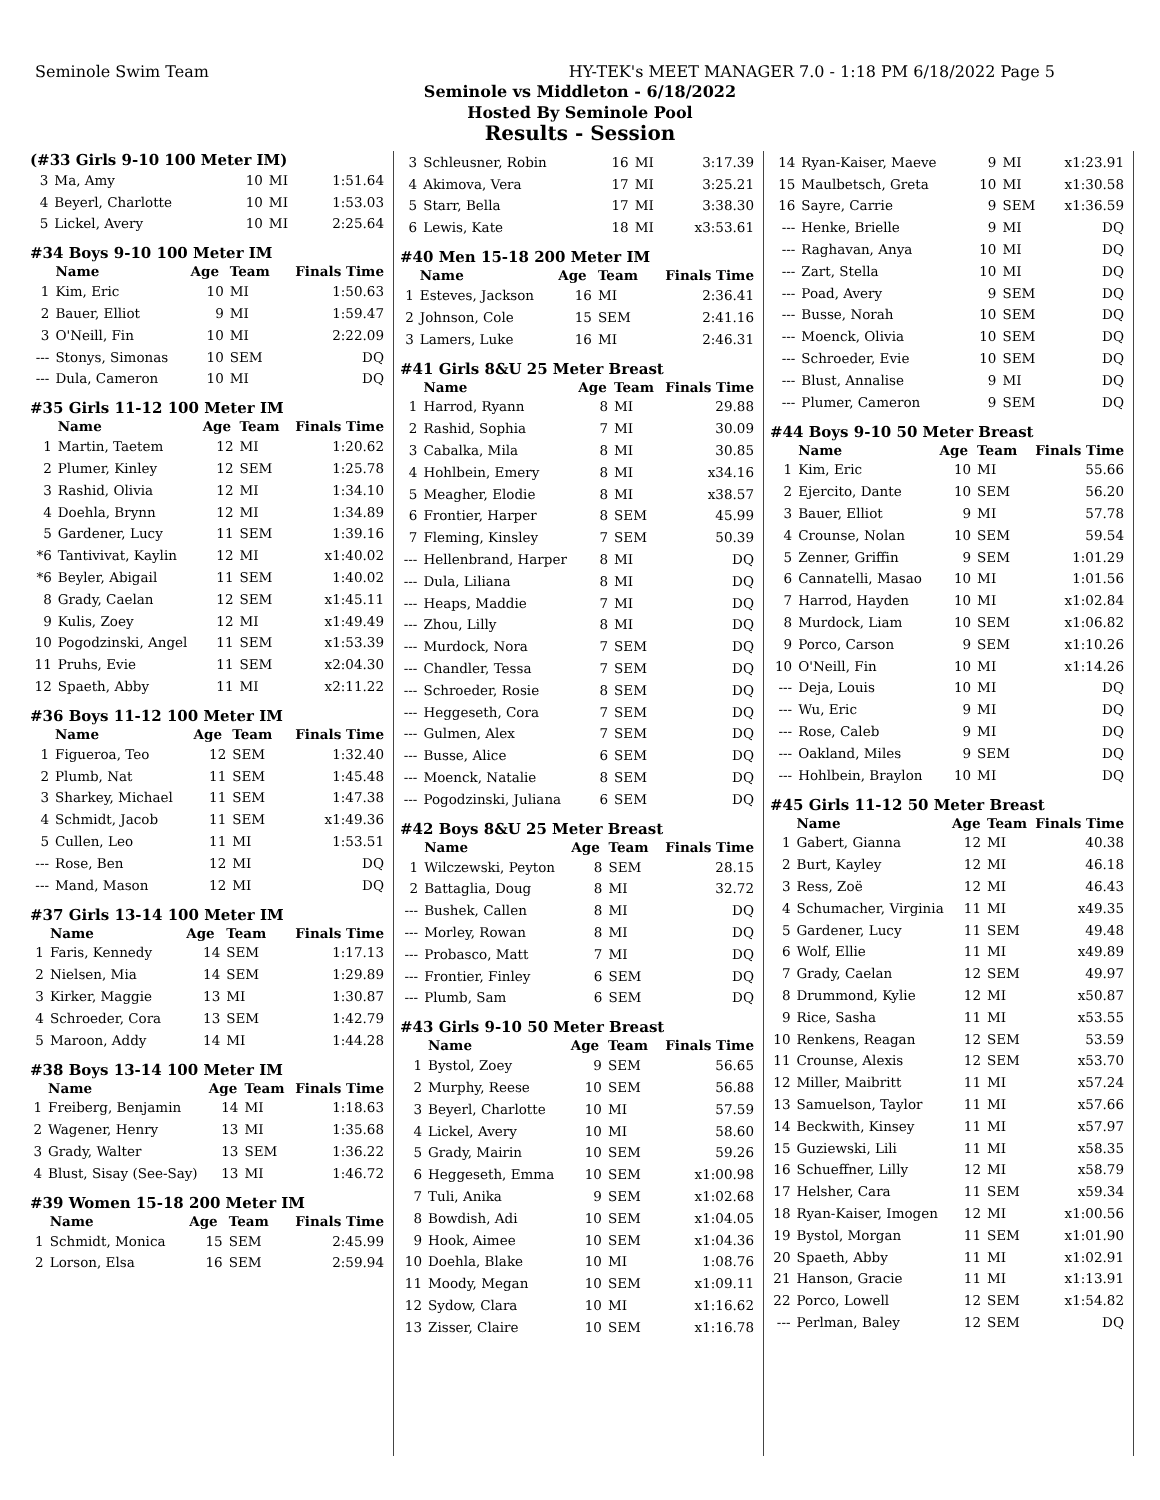Seminole Swim Team HY-TEK's MEET MANAGER 7.0 - 1:18 PM 6/18/2022 Page 5
Seminole vs Middleton - 6/18/2022
Hosted By Seminole Pool
Results - Session
(#33 Girls 9-10 100 Meter IM)
| 3 | Ma, Amy | 10 | MI | 1:51.64 |
| 4 | Beyerl, Charlotte | 10 | MI | 1:53.03 |
| 5 | Lickel, Avery | 10 | MI | 2:25.64 |
#34 Boys 9-10 100 Meter IM
| | Name | Age | Team | Finals Time |
| --- | --- | --- | --- | --- |
| 1 | Kim, Eric | 10 | MI | 1:50.63 |
| 2 | Bauer, Elliot | 9 | MI | 1:59.47 |
| 3 | O'Neill, Fin | 10 | MI | 2:22.09 |
| --- | Stonys, Simonas | 10 | SEM | DQ |
| --- | Dula, Cameron | 10 | MI | DQ |
#35 Girls 11-12 100 Meter IM
| | Name | Age | Team | Finals Time |
| --- | --- | --- | --- | --- |
| 1 | Martin, Taetem | 12 | MI | 1:20.62 |
| 2 | Plumer, Kinley | 12 | SEM | 1:25.78 |
| 3 | Rashid, Olivia | 12 | MI | 1:34.10 |
| 4 | Doehla, Brynn | 12 | MI | 1:34.89 |
| 5 | Gardener, Lucy | 11 | SEM | 1:39.16 |
| *6 | Tantivivat, Kaylin | 12 | MI | x1:40.02 |
| *6 | Beyler, Abigail | 11 | SEM | 1:40.02 |
| 8 | Grady, Caelan | 12 | SEM | x1:45.11 |
| 9 | Kulis, Zoey | 12 | MI | x1:49.49 |
| 10 | Pogodzinski, Angel | 11 | SEM | x1:53.39 |
| 11 | Pruhs, Evie | 11 | SEM | x2:04.30 |
| 12 | Spaeth, Abby | 11 | MI | x2:11.22 |
#36 Boys 11-12 100 Meter IM
| | Name | Age | Team | Finals Time |
| --- | --- | --- | --- | --- |
| 1 | Figueroa, Teo | 12 | SEM | 1:32.40 |
| 2 | Plumb, Nat | 11 | SEM | 1:45.48 |
| 3 | Sharkey, Michael | 11 | SEM | 1:47.38 |
| 4 | Schmidt, Jacob | 11 | SEM | x1:49.36 |
| 5 | Cullen, Leo | 11 | MI | 1:53.51 |
| --- | Rose, Ben | 12 | MI | DQ |
| --- | Mand, Mason | 12 | MI | DQ |
#37 Girls 13-14 100 Meter IM
| | Name | Age | Team | Finals Time |
| --- | --- | --- | --- | --- |
| 1 | Faris, Kennedy | 14 | SEM | 1:17.13 |
| 2 | Nielsen, Mia | 14 | SEM | 1:29.89 |
| 3 | Kirker, Maggie | 13 | MI | 1:30.87 |
| 4 | Schroeder, Cora | 13 | SEM | 1:42.79 |
| 5 | Maroon, Addy | 14 | MI | 1:44.28 |
#38 Boys 13-14 100 Meter IM
| | Name | Age | Team | Finals Time |
| --- | --- | --- | --- | --- |
| 1 | Freiberg, Benjamin | 14 | MI | 1:18.63 |
| 2 | Wagener, Henry | 13 | MI | 1:35.68 |
| 3 | Grady, Walter | 13 | SEM | 1:36.22 |
| 4 | Blust, Sisay (See-Say) | 13 | MI | 1:46.72 |
#39 Women 15-18 200 Meter IM
| | Name | Age | Team | Finals Time |
| --- | --- | --- | --- | --- |
| 1 | Schmidt, Monica | 15 | SEM | 2:45.99 |
| 2 | Lorson, Elsa | 16 | SEM | 2:59.94 |
| 3 | Schleusner, Robin | 16 | MI | 3:17.39 |
| 4 | Akimova, Vera | 17 | MI | 3:25.21 |
| 5 | Starr, Bella | 17 | MI | 3:38.30 |
| 6 | Lewis, Kate | 18 | MI | x3:53.61 |
#40 Men 15-18 200 Meter IM
| | Name | Age | Team | Finals Time |
| --- | --- | --- | --- | --- |
| 1 | Esteves, Jackson | 16 | MI | 2:36.41 |
| 2 | Johnson, Cole | 15 | SEM | 2:41.16 |
| 3 | Lamers, Luke | 16 | MI | 2:46.31 |
#41 Girls 8&U 25 Meter Breast
| | Name | Age | Team | Finals Time |
| --- | --- | --- | --- | --- |
| 1 | Harrod, Ryann | 8 | MI | 29.88 |
| 2 | Rashid, Sophia | 7 | MI | 30.09 |
| 3 | Cabalka, Mila | 8 | MI | 30.85 |
| 4 | Hohlbein, Emery | 8 | MI | x34.16 |
| 5 | Meagher, Elodie | 8 | MI | x38.57 |
| 6 | Frontier, Harper | 8 | SEM | 45.99 |
| 7 | Fleming, Kinsley | 7 | SEM | 50.39 |
| --- | Hellenbrand, Harper | 8 | MI | DQ |
| --- | Dula, Liliana | 8 | MI | DQ |
| --- | Heaps, Maddie | 7 | MI | DQ |
| --- | Zhou, Lilly | 8 | MI | DQ |
| --- | Murdock, Nora | 7 | SEM | DQ |
| --- | Chandler, Tessa | 7 | SEM | DQ |
| --- | Schroeder, Rosie | 8 | SEM | DQ |
| --- | Heggeseth, Cora | 7 | SEM | DQ |
| --- | Gulmen, Alex | 7 | SEM | DQ |
| --- | Busse, Alice | 6 | SEM | DQ |
| --- | Moenck, Natalie | 8 | SEM | DQ |
| --- | Pogodzinski, Juliana | 6 | SEM | DQ |
#42 Boys 8&U 25 Meter Breast
| | Name | Age | Team | Finals Time |
| --- | --- | --- | --- | --- |
| 1 | Wilczewski, Peyton | 8 | SEM | 28.15 |
| 2 | Battaglia, Doug | 8 | MI | 32.72 |
| --- | Bushek, Callen | 8 | MI | DQ |
| --- | Morley, Rowan | 8 | MI | DQ |
| --- | Probasco, Matt | 7 | MI | DQ |
| --- | Frontier, Finley | 6 | SEM | DQ |
| --- | Plumb, Sam | 6 | SEM | DQ |
#43 Girls 9-10 50 Meter Breast
| | Name | Age | Team | Finals Time |
| --- | --- | --- | --- | --- |
| 1 | Bystol, Zoey | 9 | SEM | 56.65 |
| 2 | Murphy, Reese | 10 | SEM | 56.88 |
| 3 | Beyerl, Charlotte | 10 | MI | 57.59 |
| 4 | Lickel, Avery | 10 | MI | 58.60 |
| 5 | Grady, Mairin | 10 | SEM | 59.26 |
| 6 | Heggeseth, Emma | 10 | SEM | x1:00.98 |
| 7 | Tuli, Anika | 9 | SEM | x1:02.68 |
| 8 | Bowdish, Adi | 10 | SEM | x1:04.05 |
| 9 | Hook, Aimee | 10 | SEM | x1:04.36 |
| 10 | Doehla, Blake | 10 | MI | 1:08.76 |
| 11 | Moody, Megan | 10 | SEM | x1:09.11 |
| 12 | Sydow, Clara | 10 | MI | x1:16.62 |
| 13 | Zisser, Claire | 10 | SEM | x1:16.78 |
| 14 | Ryan-Kaiser, Maeve | 9 | MI | x1:23.91 |
| 15 | Maulbetsch, Greta | 10 | MI | x1:30.58 |
| 16 | Sayre, Carrie | 9 | SEM | x1:36.59 |
| --- | Henke, Brielle | 9 | MI | DQ |
| --- | Raghavan, Anya | 10 | MI | DQ |
| --- | Zart, Stella | 10 | MI | DQ |
| --- | Poad, Avery | 9 | SEM | DQ |
| --- | Busse, Norah | 10 | SEM | DQ |
| --- | Moenck, Olivia | 10 | SEM | DQ |
| --- | Schroeder, Evie | 10 | SEM | DQ |
| --- | Blust, Annalise | 9 | MI | DQ |
| --- | Plumer, Cameron | 9 | SEM | DQ |
#44 Boys 9-10 50 Meter Breast
| | Name | Age | Team | Finals Time |
| --- | --- | --- | --- | --- |
| 1 | Kim, Eric | 10 | MI | 55.66 |
| 2 | Ejercito, Dante | 10 | SEM | 56.20 |
| 3 | Bauer, Elliot | 9 | MI | 57.78 |
| 4 | Crounse, Nolan | 10 | SEM | 59.54 |
| 5 | Zenner, Griffin | 9 | SEM | 1:01.29 |
| 6 | Cannatelli, Masao | 10 | MI | 1:01.56 |
| 7 | Harrod, Hayden | 10 | MI | x1:02.84 |
| 8 | Murdock, Liam | 10 | SEM | x1:06.82 |
| 9 | Porco, Carson | 9 | SEM | x1:10.26 |
| 10 | O'Neill, Fin | 10 | MI | x1:14.26 |
| --- | Deja, Louis | 10 | MI | DQ |
| --- | Wu, Eric | 9 | MI | DQ |
| --- | Rose, Caleb | 9 | MI | DQ |
| --- | Oakland, Miles | 9 | SEM | DQ |
| --- | Hohlbein, Braylon | 10 | MI | DQ |
#45 Girls 11-12 50 Meter Breast
| | Name | Age | Team | Finals Time |
| --- | --- | --- | --- | --- |
| 1 | Gabert, Gianna | 12 | MI | 40.38 |
| 2 | Burt, Kayley | 12 | MI | 46.18 |
| 3 | Ress, Zoë | 12 | MI | 46.43 |
| 4 | Schumacher, Virginia | 11 | MI | x49.35 |
| 5 | Gardener, Lucy | 11 | SEM | 49.48 |
| 6 | Wolf, Ellie | 11 | MI | x49.89 |
| 7 | Grady, Caelan | 12 | SEM | 49.97 |
| 8 | Drummond, Kylie | 12 | MI | x50.87 |
| 9 | Rice, Sasha | 11 | MI | x53.55 |
| 10 | Renkens, Reagan | 12 | SEM | 53.59 |
| 11 | Crounse, Alexis | 12 | SEM | x53.70 |
| 12 | Miller, Maibritt | 11 | MI | x57.24 |
| 13 | Samuelson, Taylor | 11 | MI | x57.66 |
| 14 | Beckwith, Kinsey | 11 | MI | x57.97 |
| 15 | Guziewski, Lili | 11 | MI | x58.35 |
| 16 | Schueffner, Lilly | 12 | MI | x58.79 |
| 17 | Helsher, Cara | 11 | SEM | x59.34 |
| 18 | Ryan-Kaiser, Imogen | 12 | MI | x1:00.56 |
| 19 | Bystol, Morgan | 11 | SEM | x1:01.90 |
| 20 | Spaeth, Abby | 11 | MI | x1:02.91 |
| 21 | Hanson, Gracie | 11 | MI | x1:13.91 |
| 22 | Porco, Lowell | 12 | SEM | x1:54.82 |
| --- | Perlman, Baley | 12 | SEM | DQ |